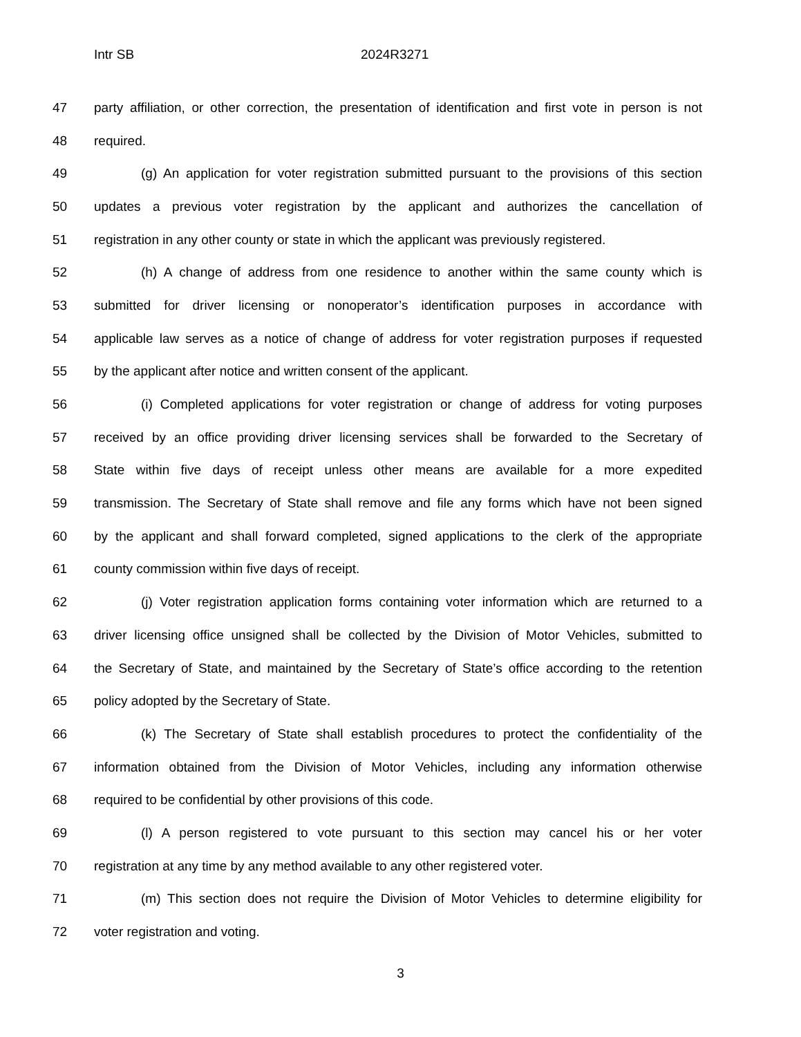Intr SB 2024R3271
47 party affiliation, or other correction, the presentation of identification and first vote in person is not
48 required.
49 (g) An application for voter registration submitted pursuant to the provisions of this section
50 updates a previous voter registration by the applicant and authorizes the cancellation of
51 registration in any other county or state in which the applicant was previously registered.
52 (h) A change of address from one residence to another within the same county which is
53 submitted for driver licensing or nonoperator’s identification purposes in accordance with
54 applicable law serves as a notice of change of address for voter registration purposes if requested
55 by the applicant after notice and written consent of the applicant.
56 (i) Completed applications for voter registration or change of address for voting purposes
57 received by an office providing driver licensing services shall be forwarded to the Secretary of
58 State within five days of receipt unless other means are available for a more expedited
59 transmission. The Secretary of State shall remove and file any forms which have not been signed
60 by the applicant and shall forward completed, signed applications to the clerk of the appropriate
61 county commission within five days of receipt.
62 (j) Voter registration application forms containing voter information which are returned to a
63 driver licensing office unsigned shall be collected by the Division of Motor Vehicles, submitted to
64 the Secretary of State, and maintained by the Secretary of State’s office according to the retention
65 policy adopted by the Secretary of State.
66 (k) The Secretary of State shall establish procedures to protect the confidentiality of the
67 information obtained from the Division of Motor Vehicles, including any information otherwise
68 required to be confidential by other provisions of this code.
69 (l) A person registered to vote pursuant to this section may cancel his or her voter
70 registration at any time by any method available to any other registered voter.
71 (m) This section does not require the Division of Motor Vehicles to determine eligibility for
72 voter registration and voting.
3